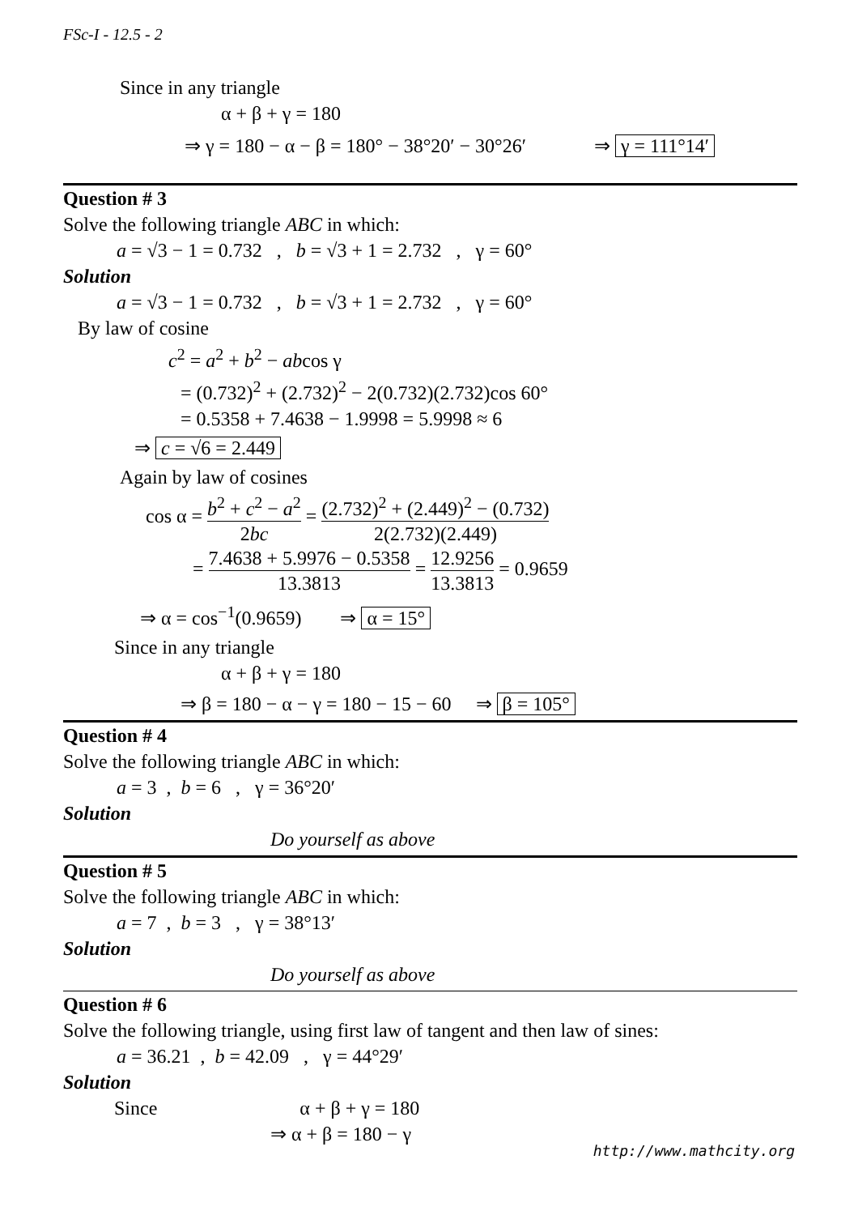FSc-I - 12.5 - 2
Since in any triangle
α + β + γ = 180
⇒ γ = 180 − α − β = 180° − 38°20′ − 30°26′ ⇒ γ = 111°14′
Question # 3
Solve the following triangle ABC in which:
a = √3 − 1 = 0.732 , b = √3 + 1 = 2.732 , γ = 60°
Solution
a = √3 − 1 = 0.732 , b = √3 + 1 = 2.732 , γ = 60°
By law of cosine
c<sup>2</sup> = a<sup>2</sup> + b<sup>2</sup> − abcos γ
= (0.732)<sup>2</sup> + (2.732)<sup>2</sup> − 2(0.732)(2.732)cos 60°
= 0.5358 + 7.4638 − 1.9998 = 5.9998 ≈ 6
⇒ c = √6 = 2.449
Again by law of cosines
cos α = b<sup>2</sup> + c<sup>2</sup> − a<sup>2</sup> 2bc = (2.732)<sup>2</sup> + (2.449)<sup>2</sup> − (0.732) 2(2.732)(2.449)
= 7.4638 + 5.9976 − 0.5358 13.3813 = 12.9256 13.3813 = 0.9659
⇒ α = cos<sup>−1</sup>(0.9659) ⇒ α = 15°
Since in any triangle
α + β + γ = 180
⇒ β = 180 − α − γ = 180 − 15 − 60 ⇒ β = 105°
Question # 4
Solve the following triangle ABC in which:
a = 3 , b = 6 , γ = 36°20′
Solution
Do yourself as above
Question # 5
Solve the following triangle ABC in which:
a = 7 , b = 3 , γ = 38°13′
Solution
Do yourself as above
Question # 6
Solve the following triangle, using first law of tangent and then law of sines:
a = 36.21 , b = 42.09 , γ = 44°29′
Solution
Since α + β + γ = 180
⇒ α + β = 180 − γ
http://www.mathcity.org